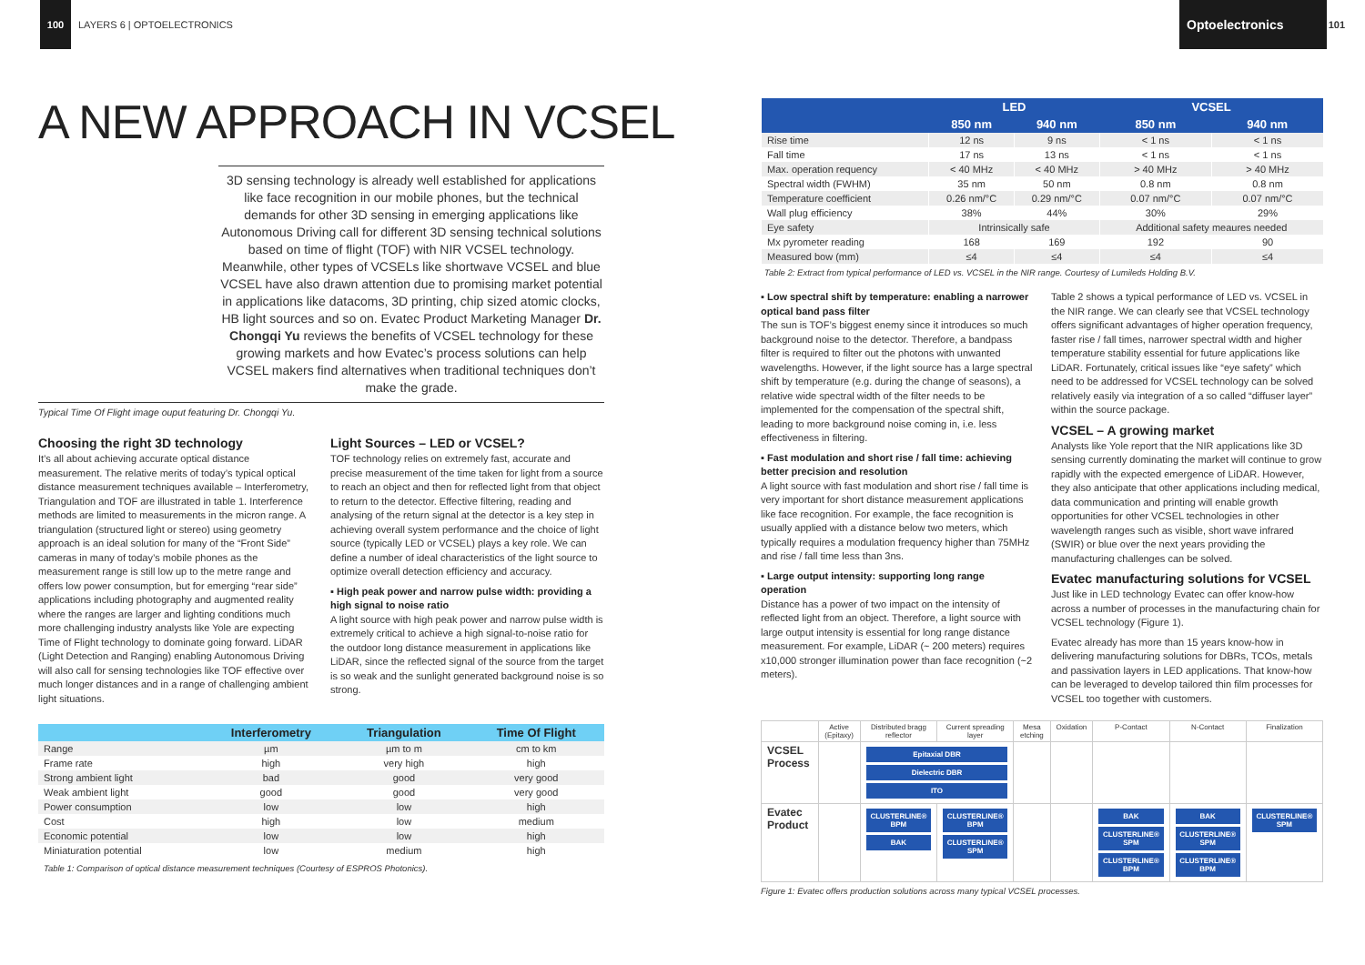100
LAYERS 6 | OPTOELECTRONICS
A NEW APPROACH IN VCSEL
3D sensing technology is already well established for applications like face recognition in our mobile phones, but the technical demands for other 3D sensing in emerging applications like Autonomous Driving call for different 3D sensing technical solutions based on time of flight (TOF) with NIR VCSEL technology. Meanwhile, other types of VCSELs like shortwave VCSEL and blue VCSEL have also drawn attention due to promising market potential in applications like datacoms, 3D printing, chip sized atomic clocks, HB light sources and so on. Evatec Product Marketing Manager Dr. Chongqi Yu reviews the benefits of VCSEL technology for these growing markets and how Evatec’s process solutions can help VCSEL makers find alternatives when traditional techniques don’t make the grade.
Typical Time Of Flight image ouput featuring Dr. Chongqi Yu.
Choosing the right 3D technology
It’s all about achieving accurate optical distance measurement. The relative merits of today’s typical optical distance measurement techniques available – Interferometry, Triangulation and TOF are illustrated in table 1. Interference methods are limited to measurements in the micron range. A triangulation (structured light or stereo) using geometry approach is an ideal solution for many of the “Front Side” cameras in many of today’s mobile phones as the measurement range is still low up to the metre range and offers low power consumption, but for emerging “rear side” applications including photography and augmented reality where the ranges are larger and lighting conditions much more challenging industry analysts like Yole are expecting Time of Flight technology to dominate going forward. LiDAR (Light Detection and Ranging) enabling Autonomous Driving will also call for sensing technologies like TOF effective over much longer distances and in a range of challenging ambient light situations.
Light Sources – LED or VCSEL?
TOF technology relies on extremely fast, accurate and precise measurement of the time taken for light from a source to reach an object and then for reflected light from that object to return to the detector. Effective filtering, reading and analysing of the return signal at the detector is a key step in achieving overall system performance and the choice of light source (typically LED or VCSEL) plays a key role. We can define a number of ideal characteristics of the light source to optimize overall detection efficiency and accuracy.
▪ High peak power and narrow pulse width: providing a high signal to noise ratio
A light source with high peak power and narrow pulse width is extremely critical to achieve a high signal-to-noise ratio for the outdoor long distance measurement in applications like LiDAR, since the reflected signal of the source from the target is so weak and the sunlight generated background noise is so strong.
| | Interferometry | Triangulation | Time Of Flight |
| --- | --- | --- | --- |
| Range | µm | µm to m | cm to km |
| Frame rate | high | very high | high |
| Strong ambient light | bad | good | very good |
| Weak ambient light | good | good | very good |
| Power consumption | low | low | high |
| Cost | high | low | medium |
| Economic potential | low | low | high |
| Miniaturation potential | low | medium | high |
Table 1: Comparison of optical distance measurement techniques (Courtesy of ESPROS Photonics).
Optoelectronics
101
| | LED | | VCSEL | |
| --- | --- | --- | --- | --- |
| | 850 nm | 940 nm | 850 nm | 940 nm |
| Rise time | 12 ns | 9 ns | < 1 ns | < 1 ns |
| Fall time | 17 ns | 13 ns | < 1 ns | < 1 ns |
| Max. operation requency | < 40 MHz | < 40 MHz | > 40 MHz | > 40 MHz |
| Spectral width (FWHM) | 35 nm | 50 nm | 0.8 nm | 0.8 nm |
| Temperature coefficient | 0.26 nm/°C | 0.29 nm/°C | 0.07 nm/°C | 0.07 nm/°C |
| Wall plug efficiency | 38% | 44% | 30% | 29% |
| Eye safety | Intrinsically safe | | Additional safety meaures needed | |
| Mx pyrometer reading | 168 | 169 | 192 | 90 |
| Measured bow (mm) | ≤4 | ≤4 | ≤4 | ≤4 |
Table 2: Extract from typical performance of LED vs. VCSEL in the NIR range. Courtesy of Lumileds Holding B.V.
▪ Low spectral shift by temperature: enabling a narrower optical band pass filter
The sun is TOF’s biggest enemy since it introduces so much background noise to the detector. Therefore, a bandpass filter is required to filter out the photons with unwanted wavelengths. However, if the light source has a large spectral shift by temperature (e.g. during the change of seasons), a relative wide spectral width of the filter needs to be implemented for the compensation of the spectral shift, leading to more background noise coming in, i.e. less effectiveness in filtering.
▪ Fast modulation and short rise / fall time: achieving better precision and resolution
A light source with fast modulation and short rise / fall time is very important for short distance measurement applications like face recognition. For example, the face recognition is usually applied with a distance below two meters, which typically requires a modulation frequency higher than 75MHz and rise / fall time less than 3ns.
▪ Large output intensity: supporting long range operation
Distance has a power of two impact on the intensity of reflected light from an object. Therefore, a light source with large output intensity is essential for long range distance measurement. For example, LiDAR (~ 200 meters) requires x10,000 stronger illumination power than face recognition (~2 meters).
Table 2 shows a typical performance of LED vs. VCSEL in the NIR range. We can clearly see that VCSEL technology offers significant advantages of higher operation frequency, faster rise / fall times, narrower spectral width and higher temperature stability essential for future applications like LiDAR. Fortunately, critical issues like “eye safety” which need to be addressed for VCSEL technology can be solved relatively easily via integration of a so called “diffuser layer” within the source package.
VCSEL – A growing market
Analysts like Yole report that the NIR applications like 3D sensing currently dominating the market will continue to grow rapidly with the expected emergence of LiDAR. However, they also anticipate that other applications including medical, data communication and printing will enable growth opportunities for other VCSEL technologies in other wavelength ranges such as visible, short wave infrared (SWIR) or blue over the next years providing the manufacturing challenges can be solved.
Evatec manufacturing solutions for VCSEL
Just like in LED technology Evatec can offer know-how across a number of processes in the manufacturing chain for VCSEL technology (Figure 1).
Evatec already has more than 15 years know-how in delivering manufacturing solutions for DBRs, TCOs, metals and passivation layers in LED applications. That know-how can be leveraged to develop tailored thin film processes for VCSEL too together with customers.
| | Active (Epitaxy) | Distributed bragg reflector | Current spreading layer | Mesa etching | Oxidation | P-Contact | N-Contact | Finalization |
| VCSEL Process | | Epitaxial DBR Dielectric DBR ITO | | | | | | |
| Evatec Product | | CLUSTERLINE® BPM BAK | CLUSTERLINE® BPM CLUSTERLINE® SPM | | | BAK CLUSTERLINE® SPM CLUSTERLINE® BPM | BAK CLUSTERLINE® SPM CLUSTERLINE® BPM | CLUSTERLINE® SPM |
Figure 1: Evatec offers production solutions across many typical VCSEL processes.